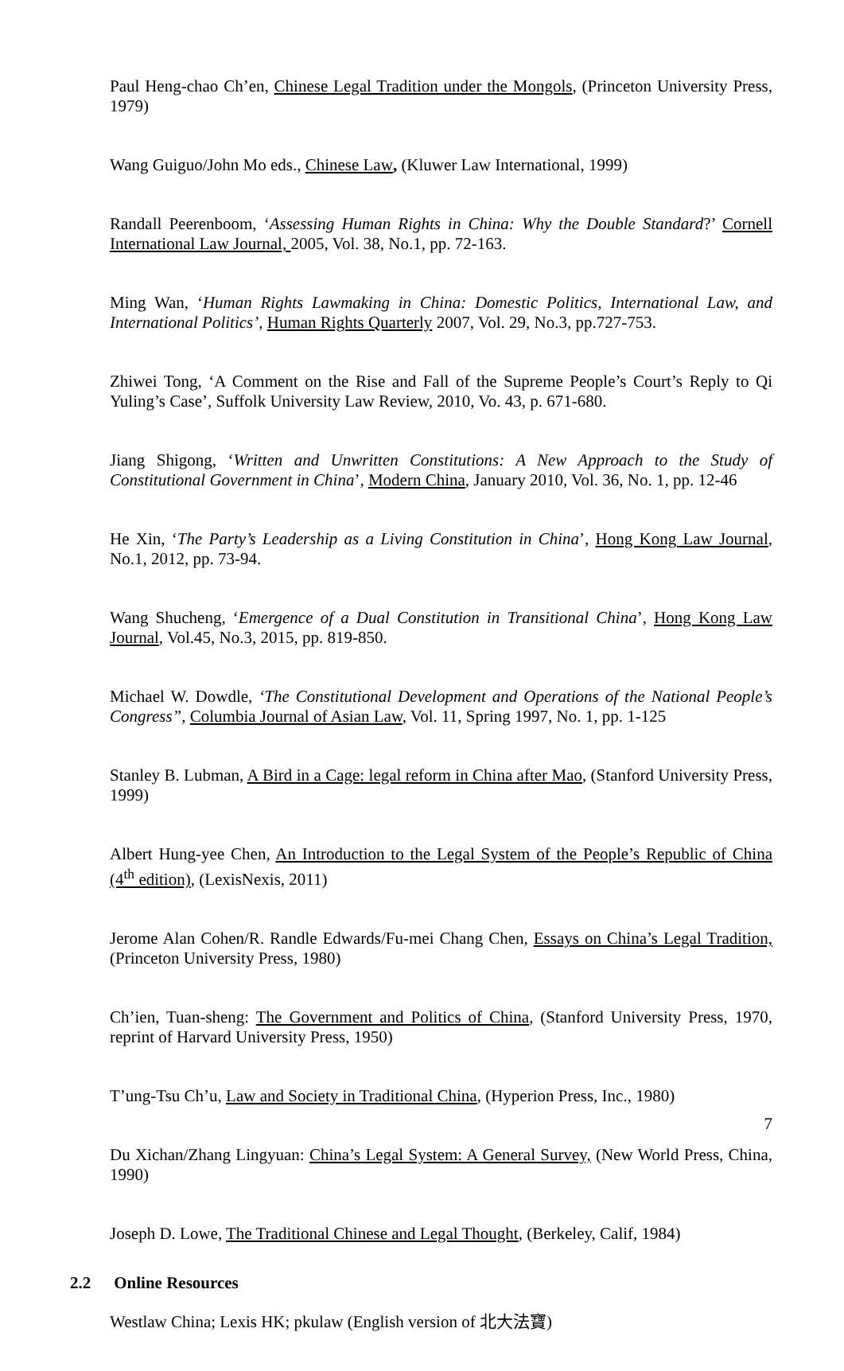Paul Heng-chao Ch’en, Chinese Legal Tradition under the Mongols, (Princeton University Press, 1979)
Wang Guiguo/John Mo eds., Chinese Law, (Kluwer Law International, 1999)
Randall Peerenboom, ‘Assessing Human Rights in China: Why the Double Standard?’ Cornell International Law Journal, 2005, Vol. 38, No.1, pp. 72-163.
Ming Wan, ‘Human Rights Lawmaking in China: Domestic Politics, International Law, and International Politics’, Human Rights Quarterly 2007, Vol. 29, No.3, pp.727-753.
Zhiwei Tong, ‘A Comment on the Rise and Fall of the Supreme People’s Court’s Reply to Qi Yuling’s Case’, Suffolk University Law Review, 2010, Vo. 43, p. 671-680.
Jiang Shigong, ‘Written and Unwritten Constitutions: A New Approach to the Study of Constitutional Government in China’, Modern China, January 2010, Vol. 36, No. 1, pp. 12-46
He Xin, ‘The Party’s Leadership as a Living Constitution in China’, Hong Kong Law Journal, No.1, 2012, pp. 73-94.
Wang Shucheng, ‘Emergence of a Dual Constitution in Transitional China’, Hong Kong Law Journal, Vol.45, No.3, 2015, pp. 819-850.
Michael W. Dowdle, ‘The Constitutional Development and Operations of the National People’s Congress”, Columbia Journal of Asian Law, Vol. 11, Spring 1997, No. 1, pp. 1-125
Stanley B. Lubman, A Bird in a Cage: legal reform in China after Mao, (Stanford University Press, 1999)
Albert Hung-yee Chen, An Introduction to the Legal System of the People’s Republic of China (4<sup>th</sup> edition), (LexisNexis, 2011)
Jerome Alan Cohen/R. Randle Edwards/Fu-mei Chang Chen, Essays on China’s Legal Tradition, (Princeton University Press, 1980)
Ch’ien, Tuan-sheng: The Government and Politics of China, (Stanford University Press, 1970, reprint of Harvard University Press, 1950)
T’ung-Tsu Ch’u, Law and Society in Traditional China, (Hyperion Press, Inc., 1980)
Du Xichan/Zhang Lingyuan: China’s Legal System: A General Survey, (New World Press, China, 1990)
Joseph D. Lowe, The Traditional Chinese and Legal Thought, (Berkeley, Calif, 1984)
2.2 Online Resources
Westlaw China; Lexis HK; pkulaw (English version of 北大法寶)
7